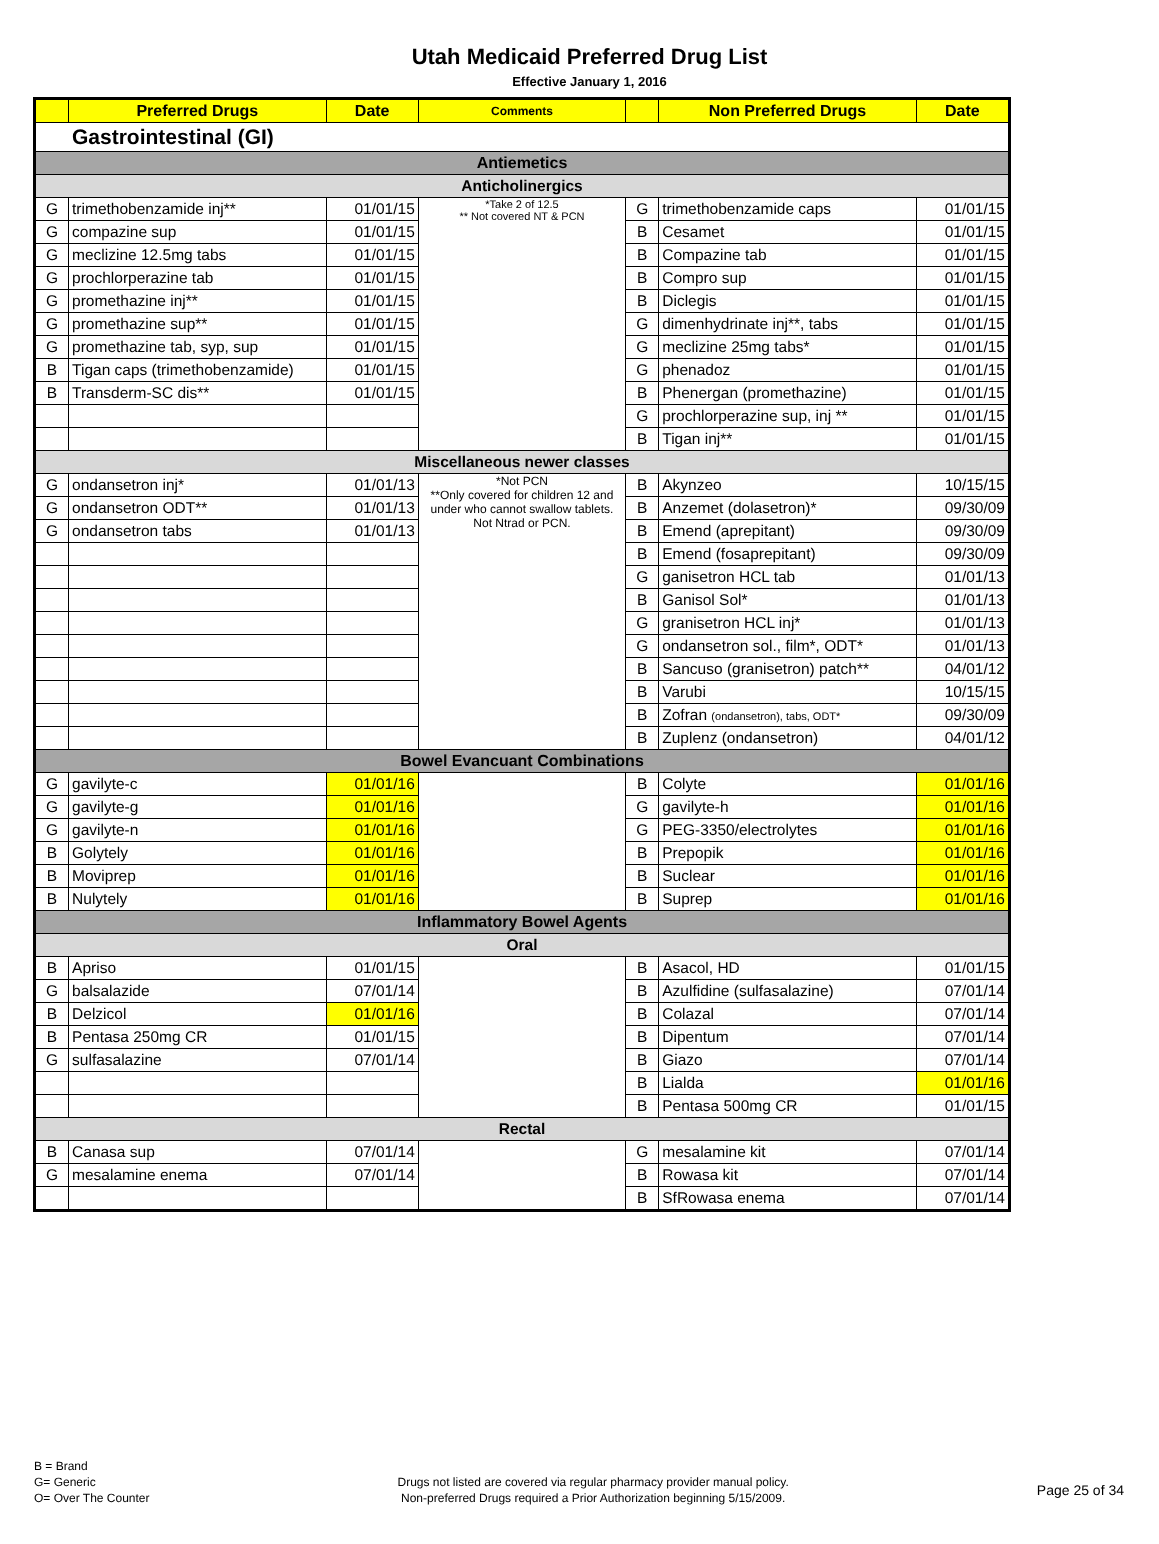Utah Medicaid Preferred Drug List
Effective January 1, 2016
| | Preferred Drugs | Date | Comments | | Non Preferred Drugs | Date |
| --- | --- | --- | --- | --- | --- | --- |
| Gastrointestinal (GI) | | | | | | |
| Antiemetics | | | | | | |
| Anticholinergics | | | | | | |
| G | trimethobenzamide inj** | 01/01/15 | *Take 2 of 12.5 ** Not covered NT & PCN | G | trimethobenzamide caps | 01/01/15 |
| G | compazine sup | 01/01/15 | | B | Cesamet | 01/01/15 |
| G | meclizine 12.5mg tabs | 01/01/15 | | B | Compazine tab | 01/01/15 |
| G | prochlorperazine tab | 01/01/15 | | B | Compro sup | 01/01/15 |
| G | promethazine inj** | 01/01/15 | | B | Diclegis | 01/01/15 |
| G | promethazine sup** | 01/01/15 | | G | dimenhydrinate inj**, tabs | 01/01/15 |
| G | promethazine tab, syp, sup | 01/01/15 | | G | meclizine 25mg tabs* | 01/01/15 |
| B | Tigan caps (trimethobenzamide) | 01/01/15 | | G | phenadoz | 01/01/15 |
| B | Transderm-SC dis** | 01/01/15 | | B | Phenergan (promethazine) | 01/01/15 |
| | | | | G | prochlorperazine sup, inj ** | 01/01/15 |
| | | | | B | Tigan inj** | 01/01/15 |
| Miscellaneous newer classes | | | | | | |
| G | ondansetron inj* | 01/01/13 | *Not PCN **Only covered for children 12 and under who cannot swallow tablets. Not Ntrad or PCN. | B | Akynzeo | 10/15/15 |
| G | ondansetron ODT** | 01/01/13 | | B | Anzemet (dolasetron)* | 09/30/09 |
| G | ondansetron tabs | 01/01/13 | | B | Emend (aprepitant) | 09/30/09 |
| | | | | B | Emend (fosaprepitant) | 09/30/09 |
| | | | | G | ganisetron HCL tab | 01/01/13 |
| | | | | B | Ganisol Sol* | 01/01/13 |
| | | | | G | granisetron HCL inj* | 01/01/13 |
| | | | | G | ondansetron sol., film*, ODT* | 01/01/13 |
| | | | | B | Sancuso (granisetron) patch** | 04/01/12 |
| | | | | B | Varubi | 10/15/15 |
| | | | | B | Zofran (ondansetron), tabs, ODT* | 09/30/09 |
| | | | | B | Zuplenz (ondansetron) | 04/01/12 |
| Bowel Evancuant Combinations | | | | | | |
| G | gavilyte-c | 01/01/16 | | B | Colyte | 01/01/16 |
| G | gavilyte-g | 01/01/16 | | G | gavilyte-h | 01/01/16 |
| G | gavilyte-n | 01/01/16 | | G | PEG-3350/electrolytes | 01/01/16 |
| B | Golytely | 01/01/16 | | B | Prepopik | 01/01/16 |
| B | Moviprep | 01/01/16 | | B | Suclear | 01/01/16 |
| B | Nulytely | 01/01/16 | | B | Suprep | 01/01/16 |
| Inflammatory Bowel Agents | | | | | | |
| Oral | | | | | | |
| B | Apriso | 01/01/15 | | B | Asacol, HD | 01/01/15 |
| G | balsalazide | 07/01/14 | | B | Azulfidine (sulfasalazine) | 07/01/14 |
| B | Delzicol | 01/01/16 | | B | Colazal | 07/01/14 |
| B | Pentasa 250mg CR | 01/01/15 | | B | Dipentum | 07/01/14 |
| G | sulfasalazine | 07/01/14 | | B | Giazo | 07/01/14 |
| | | | | B | Lialda | 01/01/16 |
| | | | | B | Pentasa 500mg CR | 01/01/15 |
| Rectal | | | | | | |
| B | Canasa sup | 07/01/14 | | G | mesalamine kit | 07/01/14 |
| G | mesalamine enema | 07/01/14 | | B | Rowasa kit | 07/01/14 |
| | | | | B | SfRowasa enema | 07/01/14 |
B = Brand
G= Generic
O= Over The Counter
Drugs not listed are covered via regular pharmacy provider manual policy.
Non-preferred Drugs required a Prior Authorization beginning 5/15/2009.
Page 25 of 34